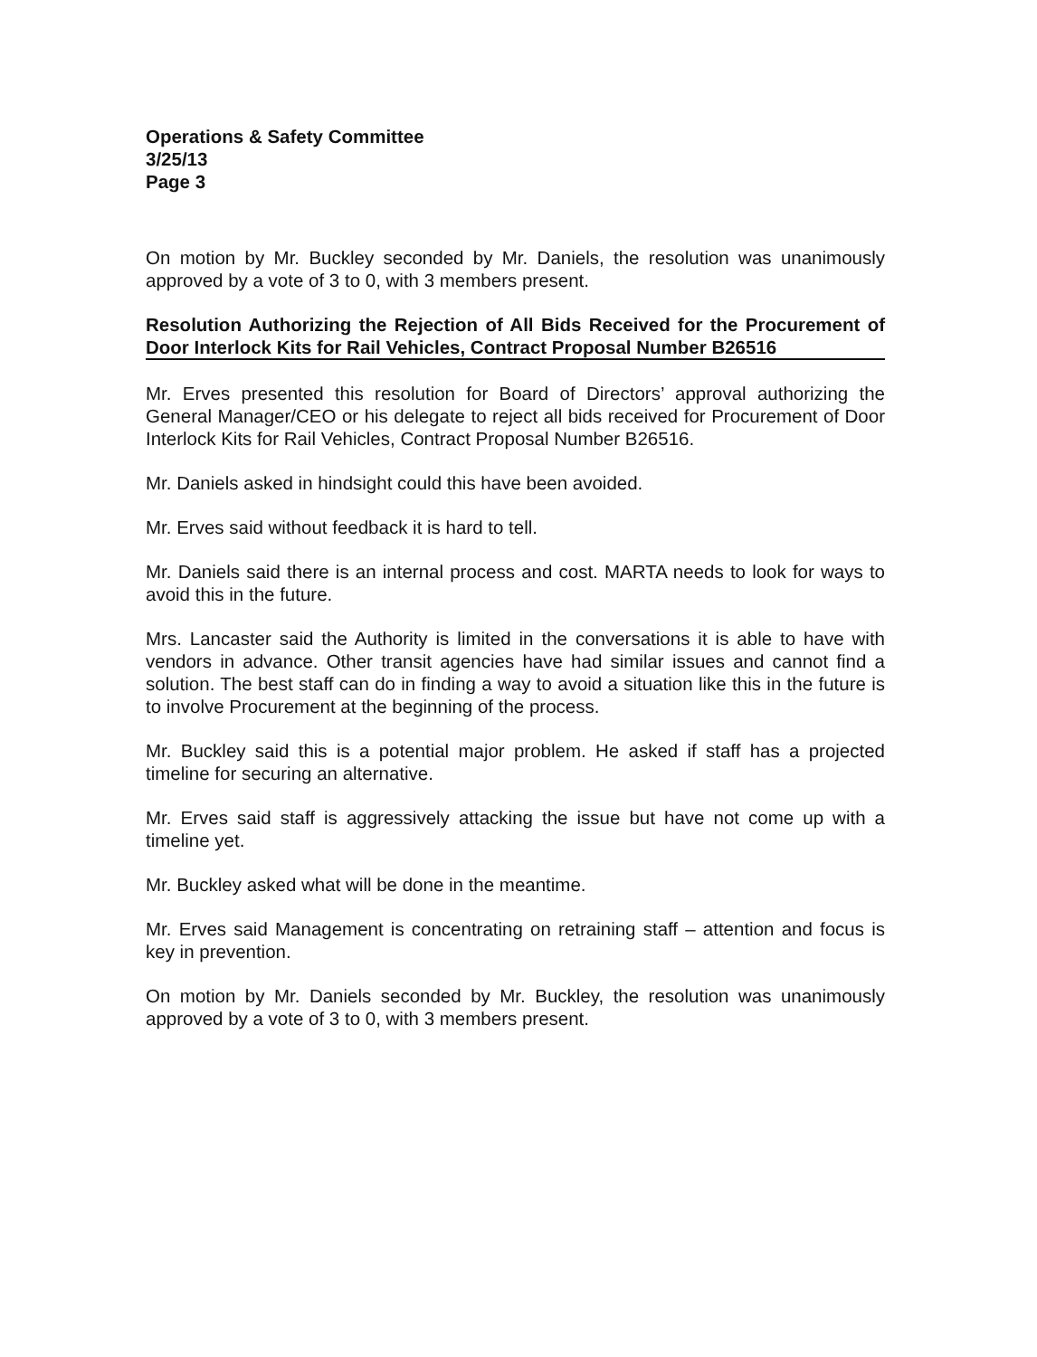Operations & Safety Committee
3/25/13
Page 3
On motion by Mr. Buckley seconded by Mr. Daniels, the resolution was unanimously approved by a vote of 3 to 0, with 3 members present.
Resolution Authorizing the Rejection of All Bids Received for the Procurement of Door Interlock Kits for Rail Vehicles, Contract Proposal Number B26516
Mr. Erves presented this resolution for Board of Directors’ approval authorizing the General Manager/CEO or his delegate to reject all bids received for Procurement of Door Interlock Kits for Rail Vehicles, Contract Proposal Number B26516.
Mr. Daniels asked in hindsight could this have been avoided.
Mr. Erves said without feedback it is hard to tell.
Mr. Daniels said there is an internal process and cost. MARTA needs to look for ways to avoid this in the future.
Mrs. Lancaster said the Authority is limited in the conversations it is able to have with vendors in advance. Other transit agencies have had similar issues and cannot find a solution. The best staff can do in finding a way to avoid a situation like this in the future is to involve Procurement at the beginning of the process.
Mr. Buckley said this is a potential major problem. He asked if staff has a projected timeline for securing an alternative.
Mr. Erves said staff is aggressively attacking the issue but have not come up with a timeline yet.
Mr. Buckley asked what will be done in the meantime.
Mr. Erves said Management is concentrating on retraining staff – attention and focus is key in prevention.
On motion by Mr. Daniels seconded by Mr. Buckley, the resolution was unanimously approved by a vote of 3 to 0, with 3 members present.